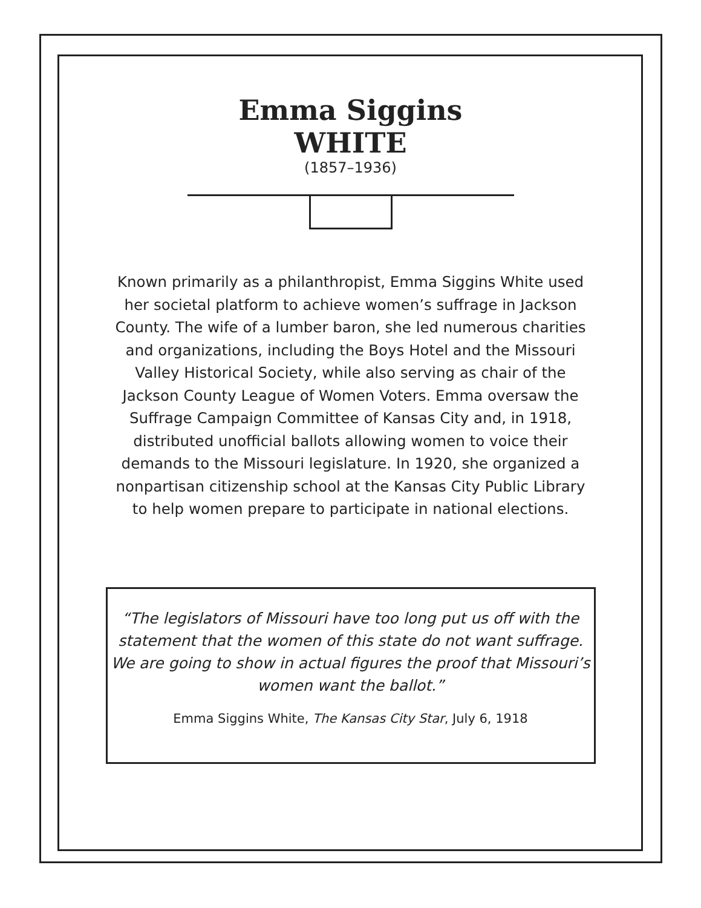Emma Siggins
WHITE
(1857–1936)
Known primarily as a philanthropist, Emma Siggins White used her societal platform to achieve women’s suffrage in Jackson County. The wife of a lumber baron, she led numerous charities and organizations, including the Boys Hotel and the Missouri Valley Historical Society, while also serving as chair of the Jackson County League of Women Voters. Emma oversaw the Suffrage Campaign Committee of Kansas City and, in 1918, distributed unofficial ballots allowing women to voice their demands to the Missouri legislature. In 1920, she organized a nonpartisan citizenship school at the Kansas City Public Library to help women prepare to participate in national elections.
“The legislators of Missouri have too long put us off with the statement that the women of this state do not want suffrage. We are going to show in actual figures the proof that Missouri’s women want the ballot.”
Emma Siggins White, The Kansas City Star, July 6, 1918